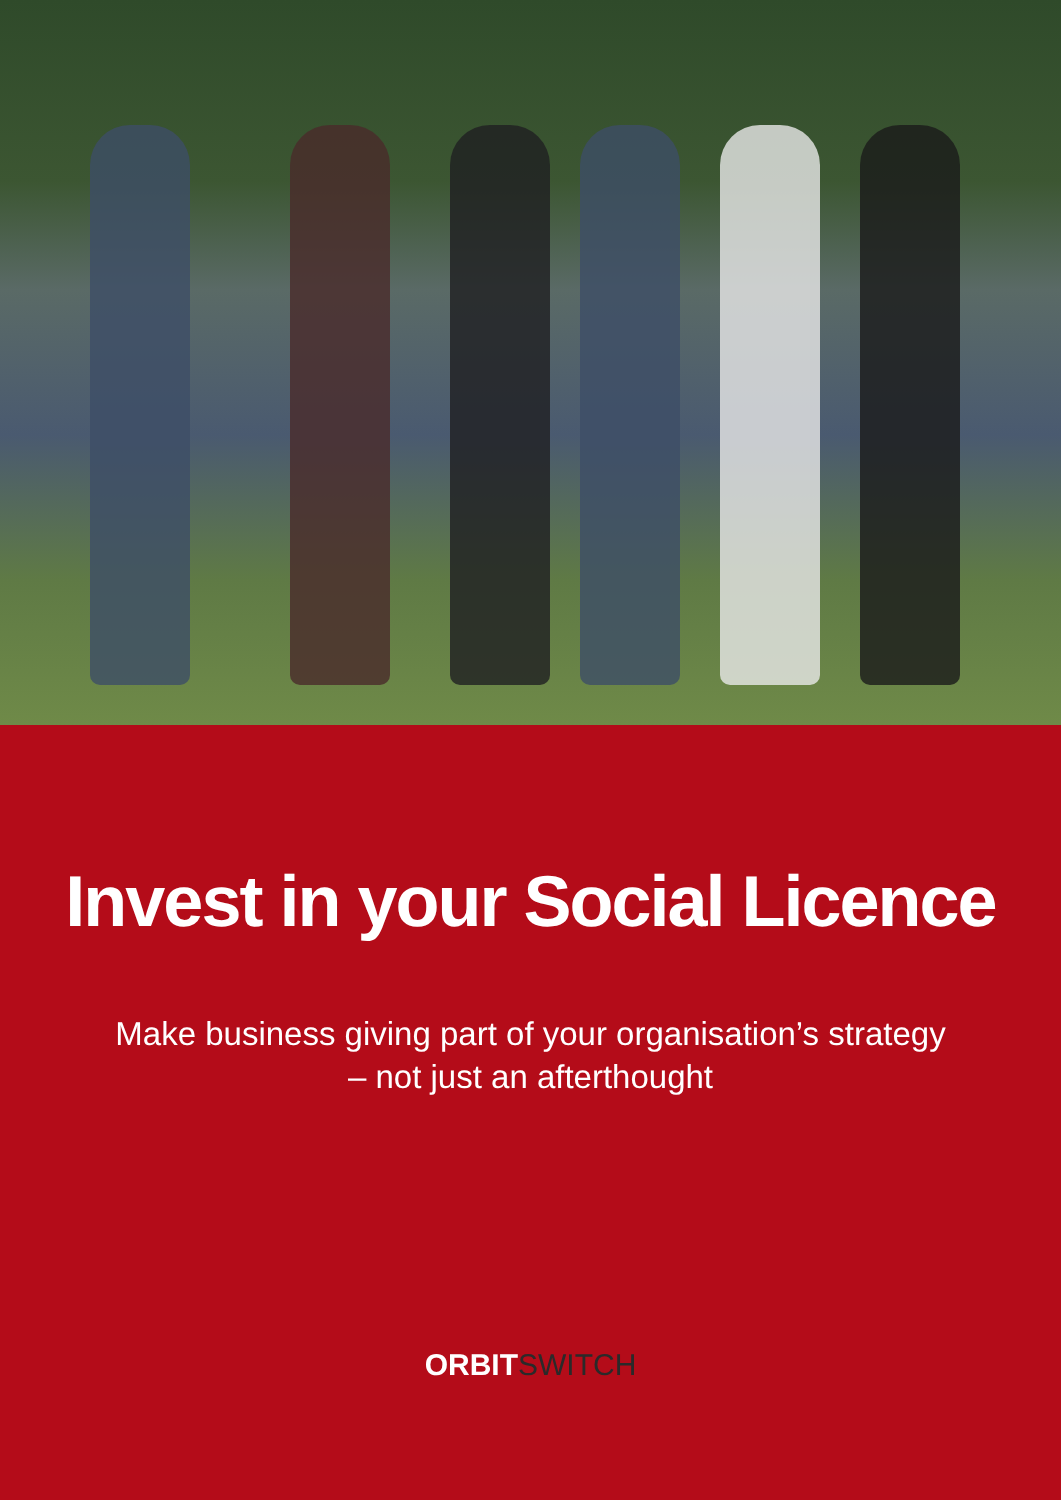Invest in your Social Licence
Make business giving part of your organisation’s strategy
– not just an afterthought
ORBIT SWITCH